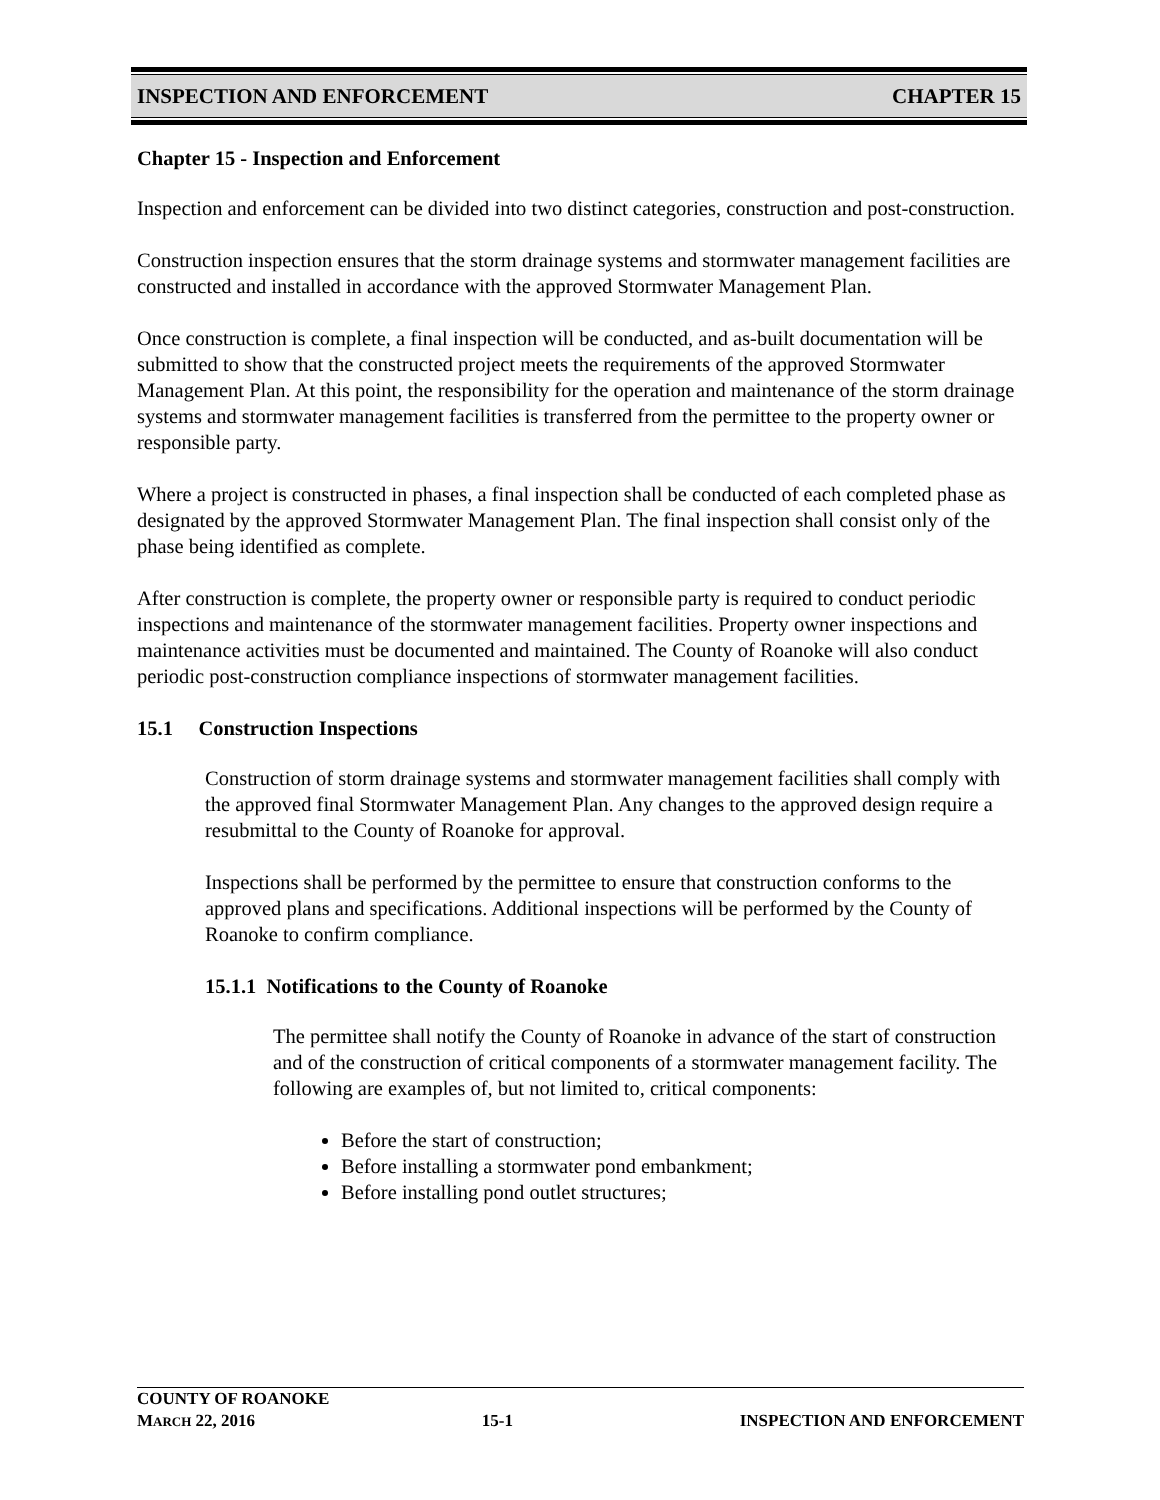INSPECTION AND ENFORCEMENT CHAPTER 15
Chapter 15 - Inspection and Enforcement
Inspection and enforcement can be divided into two distinct categories, construction and post-construction.
Construction inspection ensures that the storm drainage systems and stormwater management facilities are constructed and installed in accordance with the approved Stormwater Management Plan.
Once construction is complete, a final inspection will be conducted, and as-built documentation will be submitted to show that the constructed project meets the requirements of the approved Stormwater Management Plan. At this point, the responsibility for the operation and maintenance of the storm drainage systems and stormwater management facilities is transferred from the permittee to the property owner or responsible party.
Where a project is constructed in phases, a final inspection shall be conducted of each completed phase as designated by the approved Stormwater Management Plan. The final inspection shall consist only of the phase being identified as complete.
After construction is complete, the property owner or responsible party is required to conduct periodic inspections and maintenance of the stormwater management facilities. Property owner inspections and maintenance activities must be documented and maintained. The County of Roanoke will also conduct periodic post-construction compliance inspections of stormwater management facilities.
15.1 Construction Inspections
Construction of storm drainage systems and stormwater management facilities shall comply with the approved final Stormwater Management Plan. Any changes to the approved design require a resubmittal to the County of Roanoke for approval.
Inspections shall be performed by the permittee to ensure that construction conforms to the approved plans and specifications. Additional inspections will be performed by the County of Roanoke to confirm compliance.
15.1.1 Notifications to the County of Roanoke
The permittee shall notify the County of Roanoke in advance of the start of construction and of the construction of critical components of a stormwater management facility. The following are examples of, but not limited to, critical components:
Before the start of construction;
Before installing a stormwater pond embankment;
Before installing pond outlet structures;
COUNTY OF ROANOKE
MARCH 22, 2016 15-1 INSPECTION AND ENFORCEMENT